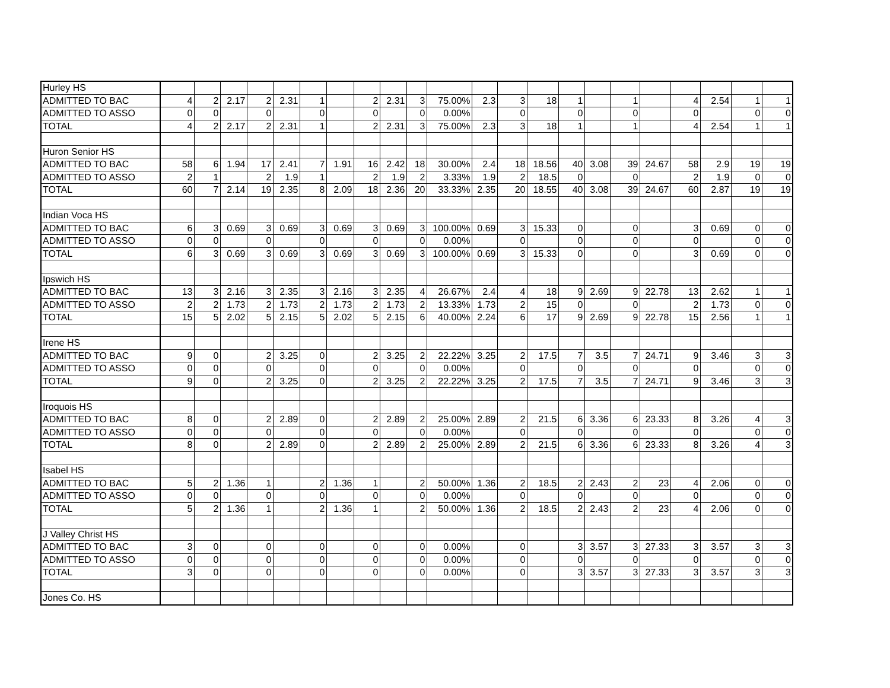| Hurley HS | | | | | | | | | | | | | | | | | | | | | | |
| ADMITTED TO BAC | 4 | 2 | 2.17 | 2 | 2.31 | 1 | | 2 | 2.31 | 3 | 75.00% | 2.3 | 3 | 18 | 1 | | 1 | | 4 | 2.54 | 1 | 1 |
| ADMITTED TO ASSO | 0 | 0 | | 0 | | 0 | | 0 | | 0 | 0.00% | | 0 | | 0 | | 0 | | 0 | | 0 | 0 |
| TOTAL | 4 | 2 | 2.17 | 2 | 2.31 | 1 | | 2 | 2.31 | 3 | 75.00% | 2.3 | 3 | 18 | 1 | | 1 | | 4 | 2.54 | 1 | 1 |
| Huron Senior HS | | | | | | | | | | | | | | | | | | | | | | |
| ADMITTED TO BAC | 58 | 6 | 1.94 | 17 | 2.41 | 7 | 1.91 | 16 | 2.42 | 18 | 30.00% | 2.4 | 18 | 18.56 | 40 | 3.08 | 39 | 24.67 | 58 | 2.9 | 19 | 19 |
| ADMITTED TO ASSO | 2 | 1 | | 2 | 1.9 | 1 | | 2 | 1.9 | 2 | 3.33% | 1.9 | 2 | 18.5 | 0 | | 0 | | 2 | 1.9 | 0 | 0 |
| TOTAL | 60 | 7 | 2.14 | 19 | 2.35 | 8 | 2.09 | 18 | 2.36 | 20 | 33.33% | 2.35 | 20 | 18.55 | 40 | 3.08 | 39 | 24.67 | 60 | 2.87 | 19 | 19 |
| Indian Voca HS | | | | | | | | | | | | | | | | | | | | | | |
| ADMITTED TO BAC | 6 | 3 | 0.69 | 3 | 0.69 | 3 | 0.69 | 3 | 0.69 | 3 | 100.00% | 0.69 | 3 | 15.33 | 0 | | 0 | | 3 | 0.69 | 0 | 0 |
| ADMITTED TO ASSO | 0 | 0 | | 0 | | 0 | | 0 | | 0 | 0.00% | | 0 | | 0 | | 0 | | 0 | | 0 | 0 |
| TOTAL | 6 | 3 | 0.69 | 3 | 0.69 | 3 | 0.69 | 3 | 0.69 | 3 | 100.00% | 0.69 | 3 | 15.33 | 0 | | 0 | | 3 | 0.69 | 0 | 0 |
| Ipswich HS | | | | | | | | | | | | | | | | | | | | | | |
| ADMITTED TO BAC | 13 | 3 | 2.16 | 3 | 2.35 | 3 | 2.16 | 3 | 2.35 | 4 | 26.67% | 2.4 | 4 | 18 | 9 | 2.69 | 9 | 22.78 | 13 | 2.62 | 1 | 1 |
| ADMITTED TO ASSO | 2 | 2 | 1.73 | 2 | 1.73 | 2 | 1.73 | 2 | 1.73 | 2 | 13.33% | 1.73 | 2 | 15 | 0 | | 0 | | 2 | 1.73 | 0 | 0 |
| TOTAL | 15 | 5 | 2.02 | 5 | 2.15 | 5 | 2.02 | 5 | 2.15 | 6 | 40.00% | 2.24 | 6 | 17 | 9 | 2.69 | 9 | 22.78 | 15 | 2.56 | 1 | 1 |
| Irene HS | | | | | | | | | | | | | | | | | | | | | | |
| ADMITTED TO BAC | 9 | 0 | | 2 | 3.25 | 0 | | 2 | 3.25 | 2 | 22.22% | 3.25 | 2 | 17.5 | 7 | 3.5 | 7 | 24.71 | 9 | 3.46 | 3 | 3 |
| ADMITTED TO ASSO | 0 | 0 | | 0 | | 0 | | 0 | | 0 | 0.00% | | 0 | | 0 | | 0 | | 0 | | 0 | 0 |
| TOTAL | 9 | 0 | | 2 | 3.25 | 0 | | 2 | 3.25 | 2 | 22.22% | 3.25 | 2 | 17.5 | 7 | 3.5 | 7 | 24.71 | 9 | 3.46 | 3 | 3 |
| Iroquois HS | | | | | | | | | | | | | | | | | | | | | | |
| ADMITTED TO BAC | 8 | 0 | | 2 | 2.89 | 0 | | 2 | 2.89 | 2 | 25.00% | 2.89 | 2 | 21.5 | 6 | 3.36 | 6 | 23.33 | 8 | 3.26 | 4 | 3 |
| ADMITTED TO ASSO | 0 | 0 | | 0 | | 0 | | 0 | | 0 | 0.00% | | 0 | | 0 | | 0 | | 0 | | 0 | 0 |
| TOTAL | 8 | 0 | | 2 | 2.89 | 0 | | 2 | 2.89 | 2 | 25.00% | 2.89 | 2 | 21.5 | 6 | 3.36 | 6 | 23.33 | 8 | 3.26 | 4 | 3 |
| Isabel HS | | | | | | | | | | | | | | | | | | | | | | |
| ADMITTED TO BAC | 5 | 2 | 1.36 | 1 | | 2 | 1.36 | 1 | | 2 | 50.00% | 1.36 | 2 | 18.5 | 2 | 2.43 | 2 | 23 | 4 | 2.06 | 0 | 0 |
| ADMITTED TO ASSO | 0 | 0 | | 0 | | 0 | | 0 | | 0 | 0.00% | | 0 | | 0 | | 0 | | 0 | | 0 | 0 |
| TOTAL | 5 | 2 | 1.36 | 1 | | 2 | 1.36 | 1 | | 2 | 50.00% | 1.36 | 2 | 18.5 | 2 | 2.43 | 2 | 23 | 4 | 2.06 | 0 | 0 |
| J Valley Christ HS | | | | | | | | | | | | | | | | | | | | | | |
| ADMITTED TO BAC | 3 | 0 | | 0 | | 0 | | 0 | | 0 | 0.00% | | 0 | | 3 | 3.57 | 3 | 27.33 | 3 | 3.57 | 3 | 3 |
| ADMITTED TO ASSO | 0 | 0 | | 0 | | 0 | | 0 | | 0 | 0.00% | | 0 | | 0 | | 0 | | 0 | | 0 | 0 |
| TOTAL | 3 | 0 | | 0 | | 0 | | 0 | | 0 | 0.00% | | 0 | | 3 | 3.57 | 3 | 27.33 | 3 | 3.57 | 3 | 3 |
| Jones Co. HS | | | | | | | | | | | | | | | | | | | | | | |